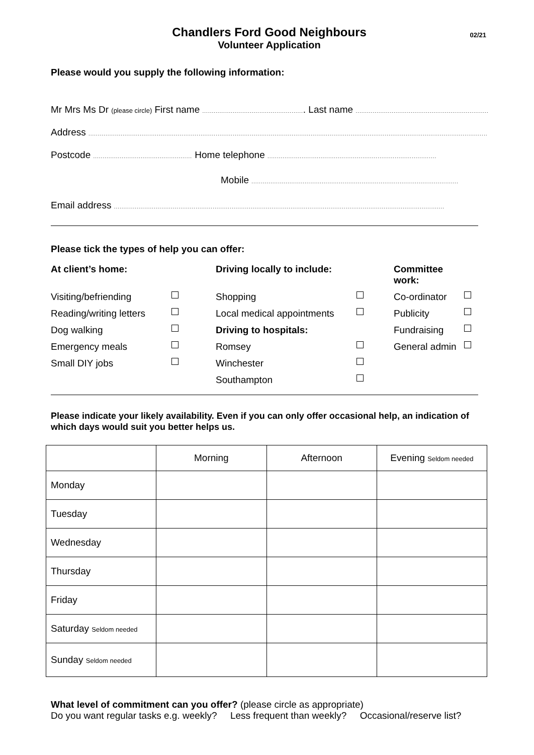02/21
Chandlers Ford Good Neighbours
Volunteer Application
Please would you supply the following information:
Mr Mrs Ms Dr (please circle) First name ...................................................... Last name ......................................................................
Address ...........................................................................................................................................................................................................................
Postcode .................................................... Home telephone .........................................................................................
Mobile .............................................................................................................
Email address ..............................................................................................................................................................................
Please tick the types of help you can offer:
At client’s home: Driving locally to include: Committee work: Visiting/befriending Shopping Co-ordinator Reading/writing letters Local medical appointments Publicity Dog walking Driving to hospitals: Fundraising Emergency meals Romsey General admin Small DIY jobs Winchester Southampton
Please indicate your likely availability. Even if you can only offer occasional help, an indication of which days would suit you better helps us.
| | Morning | Afternoon | Evening Seldom needed |
| Monday | | | |
| Tuesday | | | |
| Wednesday | | | |
| Thursday | | | |
| Friday | | | |
| Saturday Seldom needed | | | |
| Sunday Seldom needed | | | |
What level of commitment can you offer? (please circle as appropriate)
Do you want regular tasks e.g. weekly? Less frequent than weekly? Occasional/reserve list?